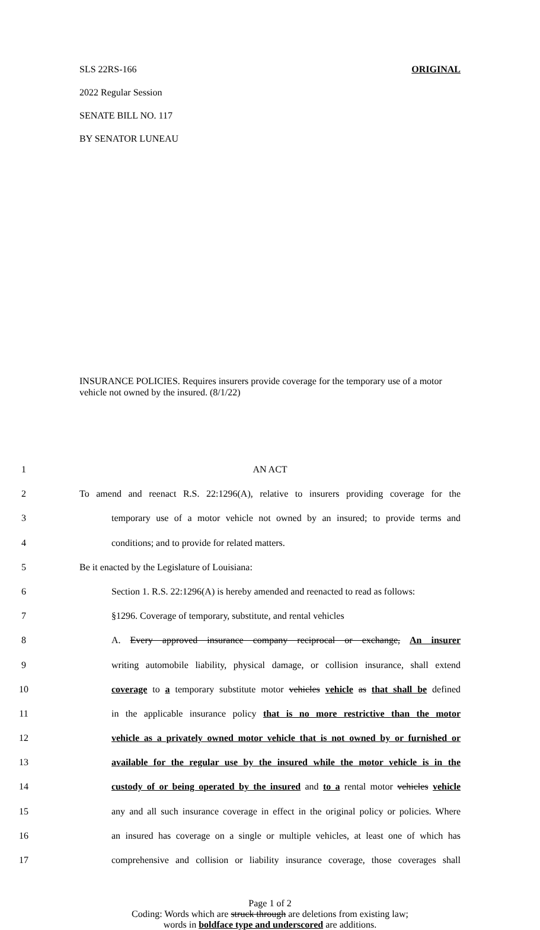SLS 22RS-166 ORIGINAL
2022 Regular Session
SENATE BILL NO. 117
BY SENATOR LUNEAU
INSURANCE POLICIES. Requires insurers provide coverage for the temporary use of a motor vehicle not owned by the insured. (8/1/22)
| 1 | AN ACT |
| 2 | To amend and reenact R.S. 22:1296(A), relative to insurers providing coverage for the |
| 3 | temporary use of a motor vehicle not owned by an insured; to provide terms and |
| 4 | conditions; and to provide for related matters. |
| 5 | Be it enacted by the Legislature of Louisiana: |
| 6 | Section 1. R.S. 22:1296(A) is hereby amended and reenacted to read as follows: |
| 7 | §1296. Coverage of temporary, substitute, and rental vehicles |
| 8 | A. Every approved insurance company reciprocal or exchange, An insurer |
| 9 | writing automobile liability, physical damage, or collision insurance, shall extend |
| 10 | coverage to a temporary substitute motor vehicles vehicle as that shall be defined |
| 11 | in the applicable insurance policy that is no more restrictive than the motor |
| 12 | vehicle as a privately owned motor vehicle that is not owned by or furnished or |
| 13 | available for the regular use by the insured while the motor vehicle is in the |
| 14 | custody of or being operated by the insured and to a rental motor vehicles vehicle |
| 15 | any and all such insurance coverage in effect in the original policy or policies. Where |
| 16 | an insured has coverage on a single or multiple vehicles, at least one of which has |
| 17 | comprehensive and collision or liability insurance coverage, those coverages shall |
Page 1 of 2
Coding: Words which are struck through are deletions from existing law;
words in boldface type and underscored are additions.